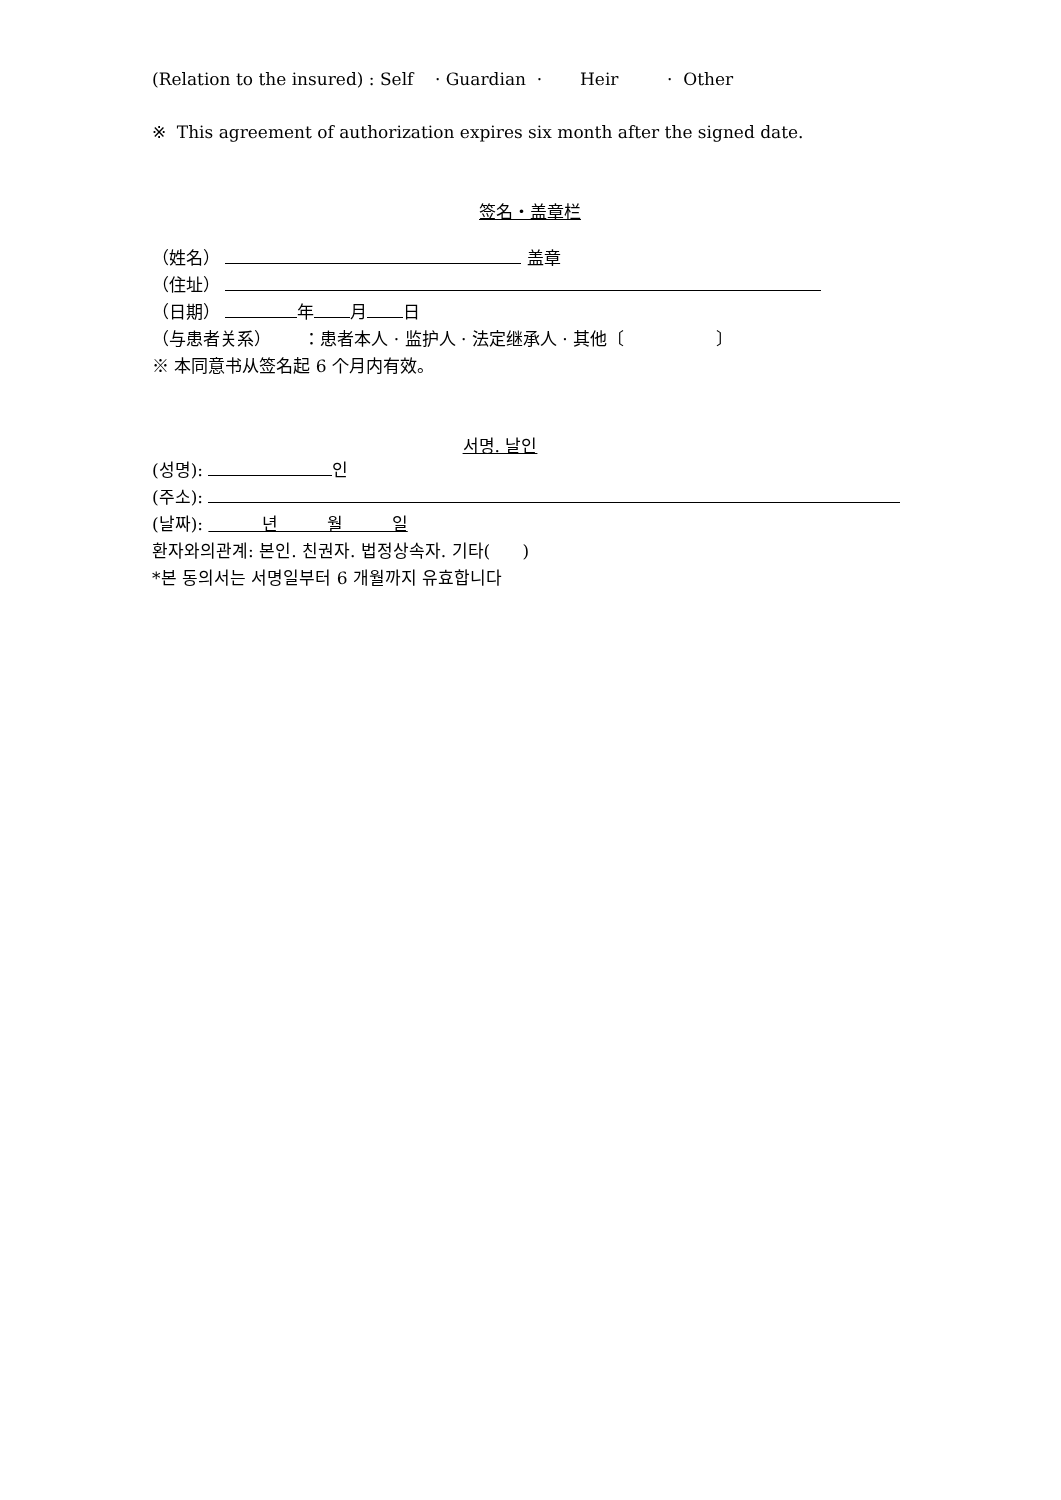(Relation to the insured) : Self · Guardian · Heir · Other
※ This agreement of authorization expires six month after the signed date.
签名・盖章栏
（姓名） 盖章
（住址）
（日期） 年 月 日
（与患者关系） ：患者本人 · 监护人 · 法定继承人 · 其他〔 〕
※ 本同意书从签名起 6 个月内有效。
서명. 날인
(성명): 인
(주소):
(날짜): 년 월 일
환자와의관계: 본인. 친권자. 법정상속자. 기타( )
*본 동의서는 서명일부터 6 개월까지 유효합니다